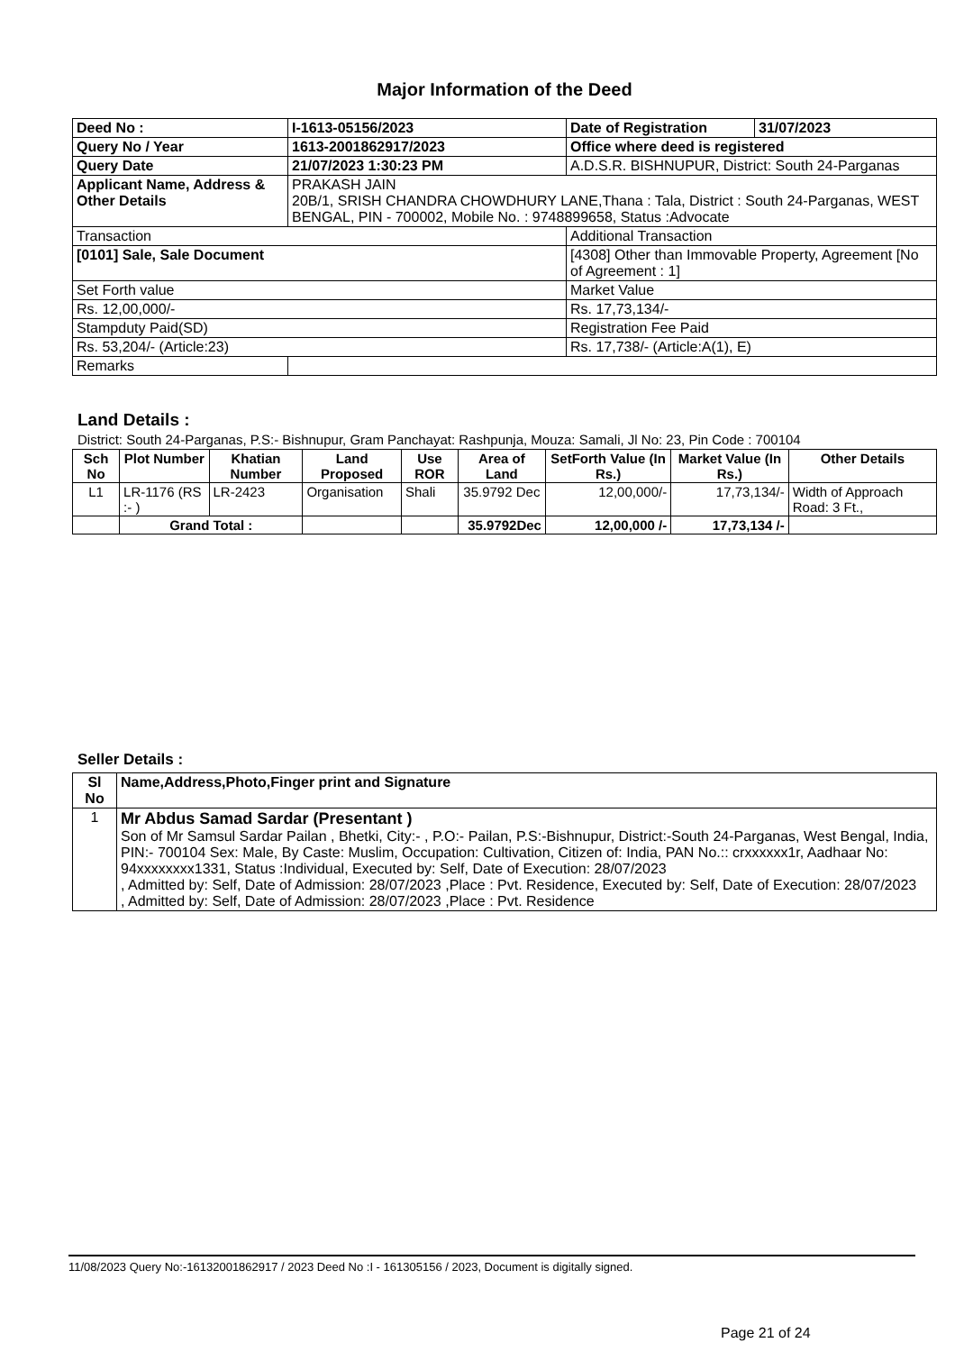Major Information of the Deed
| Deed No : | I-1613-05156/2023 | Date of Registration | 31/07/2023 |
| Query No / Year | 1613-2001862917/2023 | Office where deed is registered | |
| Query Date | 21/07/2023 1:30:23 PM | A.D.S.R. BISHNUPUR, District: South 24-Parganas | |
| Applicant Name, Address & Other Details | PRAKASH JAIN 20B/1, SRISH CHANDRA CHOWDHURY LANE,Thana : Tala, District : South 24-Parganas, WEST BENGAL, PIN - 700002, Mobile No. : 9748899658, Status :Advocate | | |
| Transaction | | Additional Transaction | |
| [0101] Sale, Sale Document | | [4308] Other than Immovable Property, Agreement [No of Agreement : 1] | |
| Set Forth value | | Market Value | |
| Rs. 12,00,000/- | | Rs. 17,73,134/- | |
| Stampduty Paid(SD) | | Registration Fee Paid | |
| Rs. 53,204/- (Article:23) | | Rs. 17,738/- (Article:A(1), E) | |
| Remarks | | | |
Land Details :
District: South 24-Parganas, P.S:- Bishnupur, Gram Panchayat: Rashpunja, Mouza: Samali, Jl No: 23, Pin Code : 700104
| Sch No | Plot Number | Khatian Number | Land Proposed | Use ROR | Area of Land | SetForth Value (In Rs.) | Market Value (In Rs.) | Other Details |
| --- | --- | --- | --- | --- | --- | --- | --- | --- |
| L1 | LR-1176 (RS :- ) | LR-2423 | Organisation | Shali | 35.9792 Dec | 12,00,000/- | 17,73,134/- | Width of Approach Road: 3 Ft., |
| | Grand Total : | | | | 35.9792Dec | 12,00,000 /- | 17,73,134 /- | |
Seller Details :
| Sl No | Name,Address,Photo,Finger print and Signature |
| --- | --- |
| 1 | Mr Abdus Samad Sardar (Presentant ) Son of Mr Samsul Sardar Pailan , Bhetki, City:- , P.O:- Pailan, P.S:-Bishnupur, District:-South 24-Parganas, West Bengal, India, PIN:- 700104 Sex: Male, By Caste: Muslim, Occupation: Cultivation, Citizen of: India, PAN No.:: crxxxxxx1r, Aadhaar No: 94xxxxxxxx1331, Status :Individual, Executed by: Self, Date of Execution: 28/07/2023 , Admitted by: Self, Date of Admission: 28/07/2023 ,Place : Pvt. Residence, Executed by: Self, Date of Execution: 28/07/2023 , Admitted by: Self, Date of Admission: 28/07/2023 ,Place : Pvt. Residence |
11/08/2023 Query No:-16132001862917 / 2023 Deed No :I - 161305156 / 2023, Document is digitally signed.
Page 21 of 24